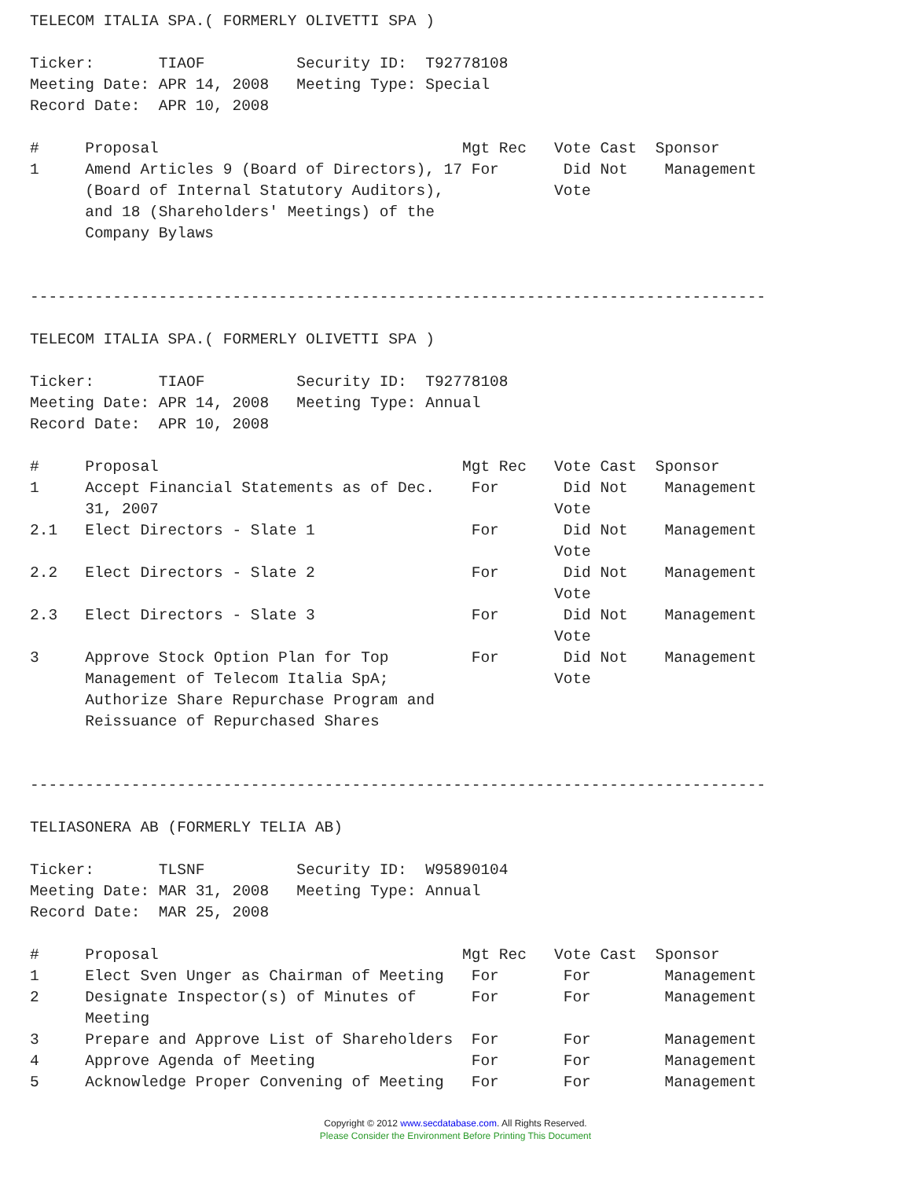TELECOM ITALIA SPA.( FORMERLY OLIVETTI SPA )

Ticker:       TIAOF          Security ID:  T92778108
Meeting Date: APR 14, 2008   Meeting Type: Special
Record Date:  APR 10, 2008

#     Proposal                                 Mgt Rec   Vote Cast  Sponsor
1     Amend Articles 9 (Board of Directors), 17 For       Did Not    Management
      (Board of Internal Statutory Auditors),            Vote
      and 18 (Shareholders' Meetings) of the
      Company Bylaws


--------------------------------------------------------------------------------

TELECOM ITALIA SPA.( FORMERLY OLIVETTI SPA )

Ticker:       TIAOF          Security ID:  T92778108
Meeting Date: APR 14, 2008   Meeting Type: Annual
Record Date:  APR 10, 2008

#     Proposal                                 Mgt Rec   Vote Cast  Sponsor
1     Accept Financial Statements as of Dec.    For       Did Not    Management
      31, 2007                                           Vote
2.1   Elect Directors - Slate 1                 For       Did Not    Management
                                                         Vote
2.2   Elect Directors - Slate 2                 For       Did Not    Management
                                                         Vote
2.3   Elect Directors - Slate 3                 For       Did Not    Management
                                                         Vote
3     Approve Stock Option Plan for Top         For       Did Not    Management
      Management of Telecom Italia SpA;                  Vote
      Authorize Share Repurchase Program and
      Reissuance of Repurchased Shares


--------------------------------------------------------------------------------

TELIASONERA AB (FORMERLY TELIA AB)

Ticker:       TLSNF          Security ID:  W95890104
Meeting Date: MAR 31, 2008   Meeting Type: Annual
Record Date:  MAR 25, 2008

#     Proposal                                 Mgt Rec   Vote Cast  Sponsor
1     Elect Sven Unger as Chairman of Meeting   For       For        Management
2     Designate Inspector(s) of Minutes of      For       For        Management
      Meeting
3     Prepare and Approve List of Shareholders  For       For        Management
4     Approve Agenda of Meeting                 For       For        Management
5     Acknowledge Proper Convening of Meeting   For       For        Management
Copyright © 2012 www.secdatabase.com. All Rights Reserved.
Please Consider the Environment Before Printing This Document